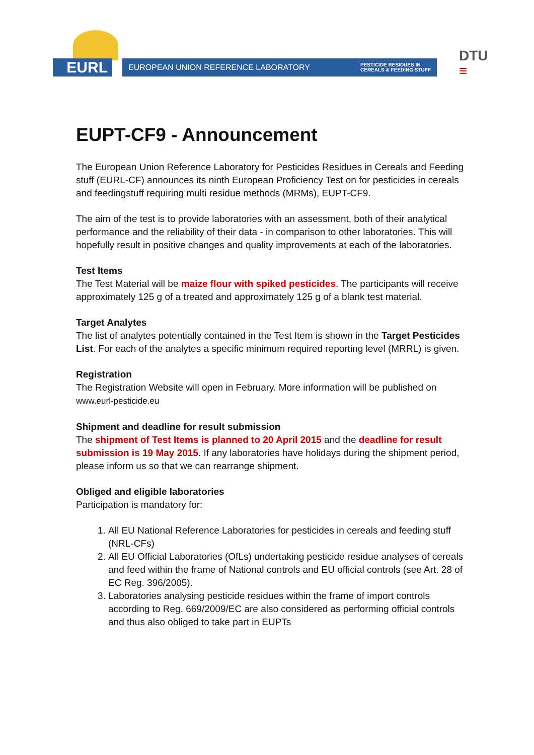EURL
EUROPEAN UNION REFERENCE LABORATORY PESTICIDE RESIDUES IN
CEREALS & FEEDING STUFF
DTU
≡
EUPT-CF9 - Announcement
The European Union Reference Laboratory for Pesticides Residues in Cereals and Feeding stuff (EURL-CF) announces its ninth European Proficiency Test on for pesticides in cereals and feedingstuff requiring multi residue methods (MRMs), EUPT-CF9.
The aim of the test is to provide laboratories with an assessment, both of their analytical performance and the reliability of their data - in comparison to other laboratories. This will hopefully result in positive changes and quality improvements at each of the laboratories.
Test Items
The Test Material will be maize flour with spiked pesticides. The participants will receive approximately 125 g of a treated and approximately 125 g of a blank test material.
Target Analytes
The list of analytes potentially contained in the Test Item is shown in the Target Pesticides List. For each of the analytes a specific minimum required reporting level (MRRL) is given.
Registration
The Registration Website will open in February. More information will be published on www.eurl-pesticide.eu
Shipment and deadline for result submission
The shipment of Test Items is planned to 20 April 2015 and the deadline for result submission is 19 May 2015. If any laboratories have holidays during the shipment period, please inform us so that we can rearrange shipment.
Obliged and eligible laboratories
Participation is mandatory for:
1. All EU National Reference Laboratories for pesticides in cereals and feeding stuff (NRL-CFs)
2. All EU Official Laboratories (OfLs) undertaking pesticide residue analyses of cereals and feed within the frame of National controls and EU official controls (see Art. 28 of EC Reg. 396/2005).
3. Laboratories analysing pesticide residues within the frame of import controls according to Reg. 669/2009/EC are also considered as performing official controls and thus also obliged to take part in EUPTs